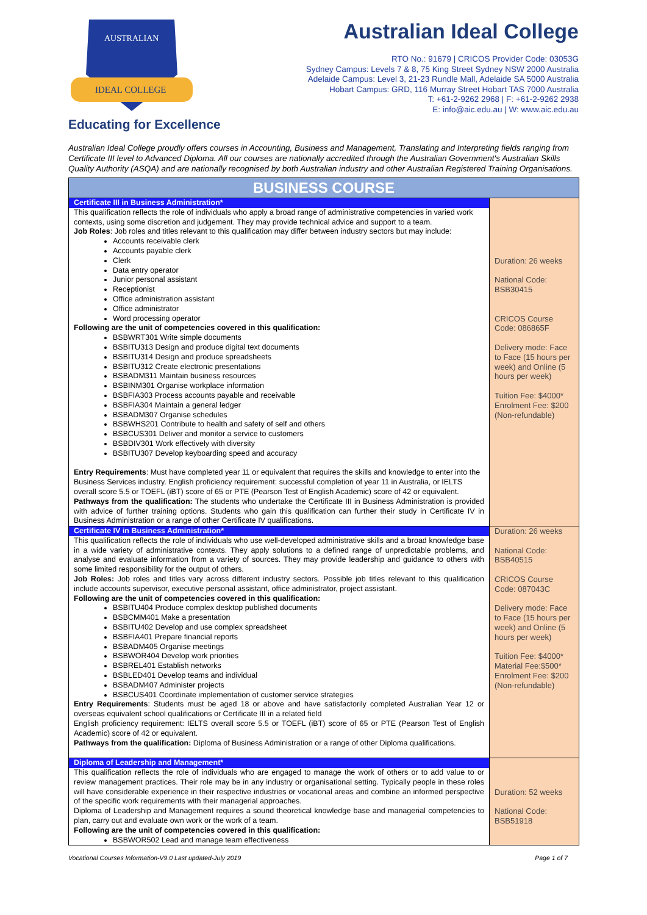IDEAL COLLEGE
AUSTRALIAN
Australian Ideal College
RTO No.: 91679 | CRICOS Provider Code: 03053G
Sydney Campus: Levels 7 & 8, 75 King Street Sydney NSW 2000 Australia
Adelaide Campus: Level 3, 21-23 Rundle Mall, Adelaide SA 5000 Australia
Hobart Campus: GRD, 116 Murray Street Hobart TAS 7000 Australia
T: +61-2-9262 2968 | F: +61-2-9262 2938
E: info@aic.edu.au | W: www.aic.edu.au
Educating for Excellence
Australian Ideal College proudly offers courses in Accounting, Business and Management, Translating and Interpreting fields ranging from Certificate III level to Advanced Diploma. All our courses are nationally accredited through the Australian Government's Australian Skills Quality Authority (ASQA) and are nationally recognised by both Australian industry and other Australian Registered Training Organisations.
| BUSINESS COURSE | |
| --- | --- |
| Certificate III in Business Administration* This qualification reflects the role of individuals who apply a broad range of administrative competencies in varied work contexts, using some discretion and judgement. They may provide technical advice and support to a team. Job Roles : Job roles and titles relevant to this qualification may differ between industry sectors but may include: Accounts receivable clerk Accounts payable clerk Clerk Data entry operator Junior personal assistant Receptionist Office administration assistant Office administrator Word processing operator Following are the unit of competencies covered in this qualification: BSBWRT301 Write simple documents BSBITU313 Design and produce digital text documents BSBITU314 Design and produce spreadsheets BSBITU312 Create electronic presentations BSBADM311 Maintain business resources BSBINM301 Organise workplace information BSBFIA303 Process accounts payable and receivable BSBFIA304 Maintain a general ledger BSBADM307 Organise schedules BSBWHS201 Contribute to health and safety of self and others BSBCUS301 Deliver and monitor a service to customers BSBDIV301 Work effectively with diversity BSBITU307 Develop keyboarding speed and accuracy Entry Requirements : Must have completed year 11 or equivalent that requires the skills and knowledge to enter into the Business Services industry. English proficiency requirement: successful completion of year 11 in Australia, or IELTS overall score 5.5 or TOEFL (iBT) score of 65 or PTE (Pearson Test of English Academic) score of 42 or equivalent. Pathways from the qualification: The students who undertake the Certificate III in Business Administration is provided with advice of further training options. Students who gain this qualification can further their study in Certificate IV in Business Administration or a range of other Certificate IV qualifications. | Duration: 26 weeks National Code: BSB30415 CRICOS Course Code: 086865F Delivery mode: Face to Face (15 hours per week) and Online (5 hours per week) Tuition Fee: $4000* Enrolment Fee: $200 (Non-refundable) |
| Certificate IV in Business Administration* This qualification reflects the role of individuals who use well-developed administrative skills and a broad knowledge base in a wide variety of administrative contexts. They apply solutions to a defined range of unpredictable problems, and analyse and evaluate information from a variety of sources. They may provide leadership and guidance to others with some limited responsibility for the output of others. Job Roles: Job roles and titles vary across different industry sectors. Possible job titles relevant to this qualification include accounts supervisor, executive personal assistant, office administrator, project assistant. Following are the unit of competencies covered in this qualification: BSBITU404 Produce complex desktop published documents BSBCMM401 Make a presentation BSBITU402 Develop and use complex spreadsheet BSBFIA401 Prepare financial reports BSBADM405 Organise meetings BSBWOR404 Develop work priorities BSBREL401 Establish networks BSBLED401 Develop teams and individual BSBADM407 Administer projects BSBCUS401 Coordinate implementation of customer service strategies Entry Requirements : Students must be aged 18 or above and have satisfactorily completed Australian Year 12 or overseas equivalent school qualifications or Certificate III in a related field English proficiency requirement: IELTS overall score 5.5 or TOEFL (iBT) score of 65 or PTE (Pearson Test of English Academic) score of 42 or equivalent. Pathways from the qualification: Diploma of Business Administration or a range of other Diploma qualifications. | Duration: 26 weeks National Code: BSB40515 CRICOS Course Code: 087043C Delivery mode: Face to Face (15 hours per week) and Online (5 hours per week) Tuition Fee: $4000* Material Fee:$500* Enrolment Fee: $200 (Non-refundable) |
| Diploma of Leadership and Management* This qualification reflects the role of individuals who are engaged to manage the work of others or to add value to or review management practices. Their role may be in any industry or organisational setting. Typically people in these roles will have considerable experience in their respective industries or vocational areas and combine an informed perspective of the specific work requirements with their managerial approaches. Diploma of Leadership and Management requires a sound theoretical knowledge base and managerial competencies to plan, carry out and evaluate own work or the work of a team. Following are the unit of competencies covered in this qualification: BSBWOR502 Lead and manage team effectiveness | Duration: 52 weeks National Code: BSB51918 |
Vocational Courses Information-V9.0 Last updated-July 2019 Page 1 of 7